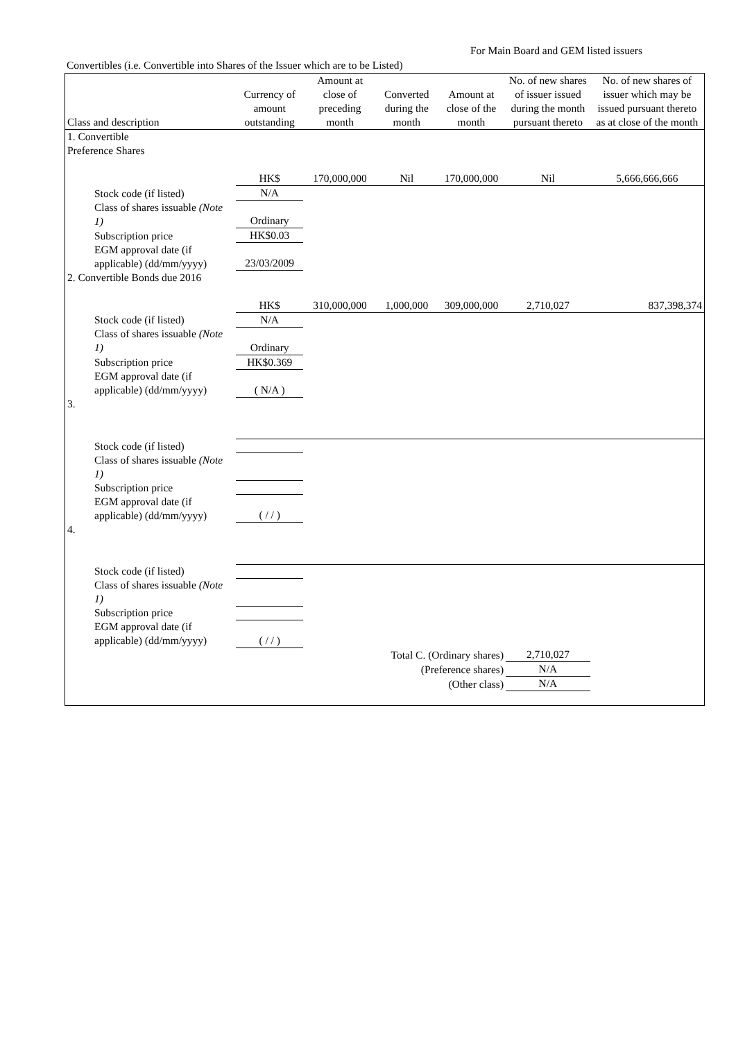For Main Board and GEM listed issuers
Convertibles (i.e. Convertible into Shares of the Issuer which are to be Listed)
| Class and description | Currency of amount outstanding | Amount at close of preceding month | Converted during the month | Amount at close of the month | No. of new shares of issuer issued during the month pursuant thereto | No. of new shares of issuer which may be issued pursuant thereto as at close of the month |
| --- | --- | --- | --- | --- | --- | --- |
| 1. Convertible | | | | | | |
| Preference Shares | | | | | | |
| | HK$ | 170,000,000 | Nil | 170,000,000 | Nil | 5,666,666,666 |
| Stock code (if listed) | N/A | | | | | |
| Class of shares issuable (Note 1) | Ordinary | | | | | |
| Subscription price | HK$0.03 | | | | | |
| EGM approval date (if applicable) (dd/mm/yyyy) | 23/03/2009 | | | | | |
| 2. Convertible Bonds due 2016 | | | | | | |
| | HK$ | 310,000,000 | 1,000,000 | 309,000,000 | 2,710,027 | 837,398,374 |
| Stock code (if listed) | N/A | | | | | |
| Class of shares issuable (Note 1) | Ordinary | | | | | |
| Subscription price | HK$0.369 | | | | | |
| EGM approval date (if applicable) (dd/mm/yyyy) | ( N/A ) | | | | | |
| 3. | | | | | | |
| Stock code (if listed) | | | | | | |
| Class of shares issuable (Note 1) | | | | | | |
| Subscription price | | | | | | |
| EGM approval date (if applicable) (dd/mm/yyyy) | ( / / ) | | | | | |
| 4. | | | | | | |
| Stock code (if listed) | | | | | | |
| Class of shares issuable (Note 1) | | | | | | |
| Subscription price | | | | | | |
| EGM approval date (if applicable) (dd/mm/yyyy) | ( / / ) | | | | | |
| Total C. (Ordinary shares) | | | | | 2,710,027 | |
| (Preference shares) | | | | | N/A | |
| (Other class) | | | | | N/A | |